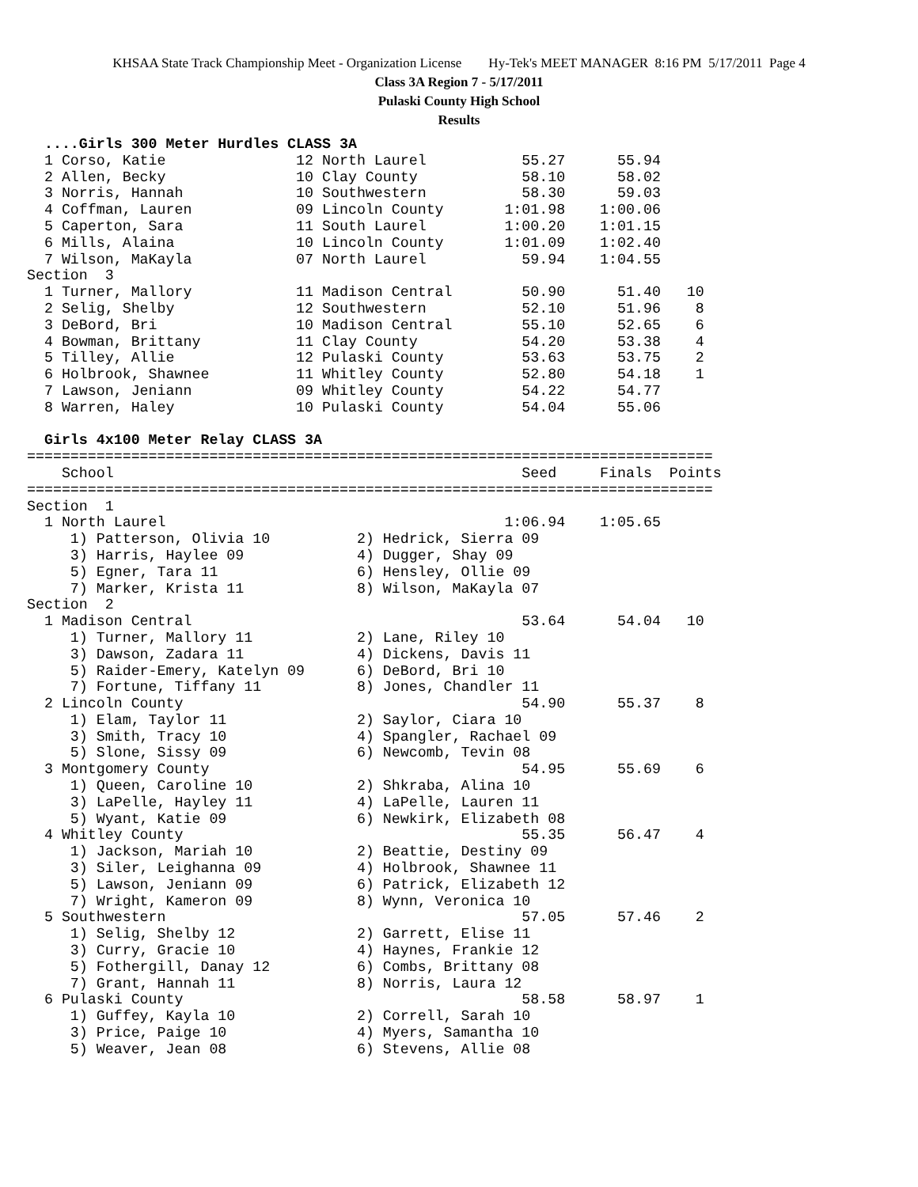KHSAA State Track Championship Meet - Organization License Hy-Tek's MEET MANAGER 8:16 PM 5/17/2011 Page 4
Class 3A Region 7 - 5/17/2011
Pulaski County High School
Results
  ....Girls 300 Meter Hurdles CLASS 3A
  1 Corso, Katie               12 North Laurel           55.27      55.94
  2 Allen, Becky               10 Clay County            58.10      58.02
  3 Norris, Hannah             10 Southwestern           58.30      59.03
  4 Coffman, Lauren            09 Lincoln County       1:01.98    1:00.06
  5 Caperton, Sara             11 South Laurel         1:00.20    1:01.15
  6 Mills, Alaina              10 Lincoln County       1:01.09    1:02.40
  7 Wilson, MaKayla            07 North Laurel           59.94    1:04.55
Section  3
  1 Turner, Mallory            11 Madison Central        50.90      51.40   10
  2 Selig, Shelby              12 Southwestern           52.10      51.96    8
  3 DeBord, Bri                10 Madison Central        55.10      52.65    6
  4 Bowman, Brittany           11 Clay County            54.20      53.38    4
  5 Tilley, Allie              12 Pulaski County         53.63      53.75    2
  6 Holbrook, Shawnee          11 Whitley County         52.80      54.18    1
  7 Lawson, Jeniann            09 Whitley County         54.22      54.77
  8 Warren, Haley              10 Pulaski County         54.04      55.06

  Girls 4x100 Meter Relay CLASS 3A
===============================================================================
    School                                               Seed     Finals  Points
===============================================================================
Section  1
  1 North Laurel                                       1:06.94    1:05.65
     1) Patterson, Olivia 10          2) Hedrick, Sierra 09
     3) Harris, Haylee 09             4) Dugger, Shay 09
     5) Egner, Tara 11                6) Hensley, Ollie 09
     7) Marker, Krista 11             8) Wilson, MaKayla 07
Section  2
  1 Madison Central                                      53.64      54.04   10
     1) Turner, Mallory 11            2) Lane, Riley 10
     3) Dawson, Zadara 11             4) Dickens, Davis 11
     5) Raider-Emery, Katelyn 09      6) DeBord, Bri 10
     7) Fortune, Tiffany 11           8) Jones, Chandler 11
  2 Lincoln County                                       54.90      55.37    8
     1) Elam, Taylor 11               2) Saylor, Ciara 10
     3) Smith, Tracy 10               4) Spangler, Rachael 09
     5) Slone, Sissy 09               6) Newcomb, Tevin 08
  3 Montgomery County                                    54.95      55.69    6
     1) Queen, Caroline 10            2) Shkraba, Alina 10
     3) LaPelle, Hayley 11            4) LaPelle, Lauren 11
     5) Wyant, Katie 09               6) Newkirk, Elizabeth 08
  4 Whitley County                                       55.35      56.47    4
     1) Jackson, Mariah 10            2) Beattie, Destiny 09
     3) Siler, Leighanna 09           4) Holbrook, Shawnee 11
     5) Lawson, Jeniann 09            6) Patrick, Elizabeth 12
     7) Wright, Kameron 09            8) Wynn, Veronica 10
  5 Southwestern                                         57.05      57.46    2
     1) Selig, Shelby 12              2) Garrett, Elise 11
     3) Curry, Gracie 10              4) Haynes, Frankie 12
     5) Fothergill, Danay 12          6) Combs, Brittany 08
     7) Grant, Hannah 11              8) Norris, Laura 12
  6 Pulaski County                                       58.58      58.97    1
     1) Guffey, Kayla 10              2) Correll, Sarah 10
     3) Price, Paige 10               4) Myers, Samantha 10
     5) Weaver, Jean 08               6) Stevens, Allie 08